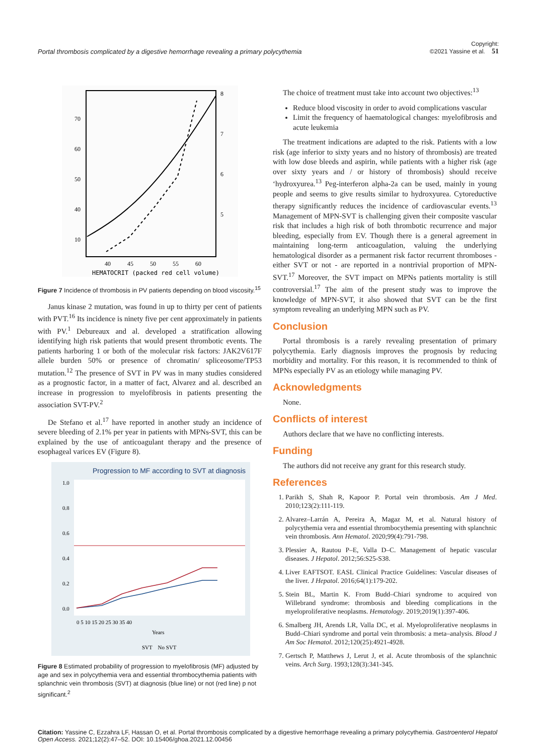Portal thrombosis complicated by a digestive hemorrhage revealing a primary polycythemia Copyright:
©2021 Yassine et al. 51
70
60
50
40
10
40
45
50
55
60
HEMATOCRIT (packed red cell volume)
8
7
6
5
Figure 7 Incidence of thrombosis in PV patients depending on blood viscosity.<sup>15</sup>
Janus kinase 2 mutation, was found in up to thirty per cent of patients with PVT.<sup>16</sup> Its incidence is ninety five per cent approximately in patients with PV.<sup>1</sup> Debureaux and al. developed a stratification allowing identifying high risk patients that would present thrombotic events. The patients harboring 1 or both of the molecular risk factors: JAK2V617F allele burden 50% or presence of chromatin/ spliceosome/TP53 mutation.<sup>12</sup> The presence of SVT in PV was in many studies considered as a prognostic factor, in a matter of fact, Alvarez and al. described an increase in progression to myelofibrosis in patients presenting the association SVT-PV.<sup>2</sup>
De Stefano et al.<sup>17</sup> have reported in another study an incidence of severe bleeding of 2.1% per year in patients with MPNs-SVT, this can be explained by the use of anticoagulant therapy and the presence of esophageal varices EV (Figure 8).
Progression to MF according to SVT at diagnosis
1.0
0.8
0.6
0.4
0.2
0.0
0 5 10 15 20 25 30 35 40
Years
SVT No SVT
Figure 8 Estimated probability of progression to myelofibrosis (MF) adjusted by age and sex in polycythemia vera and essential thrombocythemia patients with splanchnic vein thrombosis (SVT) at diagnosis (blue line) or not (red line) p not significant.<sup>2</sup>
The choice of treatment must take into account two objectives:<sup>13</sup>
Reduce blood viscosity in order to avoid complications vascular
Limit the frequency of haematological changes: myelofibrosis and acute leukemia
The treatment indications are adapted to the risk. Patients with a low risk (age inferior to sixty years and no history of thrombosis) are treated with low dose bleeds and aspirin, while patients with a higher risk (age over sixty years and / or history of thrombosis) should receive ‘hydroxyurea.<sup>13</sup> Peg-interferon alpha-2a can be used, mainly in young people and seems to give results similar to hydroxyurea. Cytoreductive therapy significantly reduces the incidence of cardiovascular events.<sup>13</sup> Management of MPN-SVT is challenging given their composite vascular risk that includes a high risk of both thrombotic recurrence and major bleeding, especially from EV. Though there is a general agreement in maintaining long-term anticoagulation, valuing the underlying hematological disorder as a permanent risk factor recurrent thromboses - either SVT or not - are reported in a nontrivial proportion of MPN-SVT.<sup>17</sup> Moreover, the SVT impact on MPNs patients mortality is still controversial.<sup>17</sup> The aim of the present study was to improve the knowledge of MPN-SVT, it also showed that SVT can be the first symptom revealing an underlying MPN such as PV.
Conclusion
Portal thrombosis is a rarely revealing presentation of primary polycythemia. Early diagnosis improves the prognosis by reducing morbidity and mortality. For this reason, it is recommended to think of MPNs especially PV as an etiology while managing PV.
Acknowledgments
None.
Conflicts of interest
Authors declare that we have no conflicting interests.
Funding
The authors did not receive any grant for this research study.
References
1. Parikh S, Shah R, Kapoor P. Portal vein thrombosis. Am J Med. 2010;123(2):111-119.
2. Alvarez–Larrán A, Pereira A, Magaz M, et al. Natural history of polycythemia vera and essential thrombocythemia presenting with splanchnic vein thrombosis. Ann Hematol. 2020;99(4):791-798.
3. Plessier A, Rautou P–E, Valla D–C. Management of hepatic vascular diseases. J Hepatol. 2012;56:S25-S38.
4. Liver EAFTSOT. EASL Clinical Practice Guidelines: Vascular diseases of the liver. J Hepatol. 2016;64(1):179-202.
5. Stein BL, Martin K. From Budd–Chiari syndrome to acquired von Willebrand syndrome: thrombosis and bleeding complications in the myeloproliferative neoplasms. Hematology. 2019;2019(1):397-406.
6. Smalberg JH, Arends LR, Valla DC, et al. Myeloproliferative neoplasms in Budd–Chiari syndrome and portal vein thrombosis: a meta–analysis. Blood J Am Soc Hematol. 2012;120(25):4921-4928.
7. Gertsch P, Matthews J, Lerut J, et al. Acute thrombosis of the splanchnic veins. Arch Surg. 1993;128(3):341-345.
Citation: Yassine C, Ezzahra LF, Hassan O, et al. Portal thrombosis complicated by a digestive hemorrhage revealing a primary polycythemia. Gastroenterol Hepatol Open Access. 2021;12(2):47‒52. DOI: 10.15406/ghoa.2021.12.00456